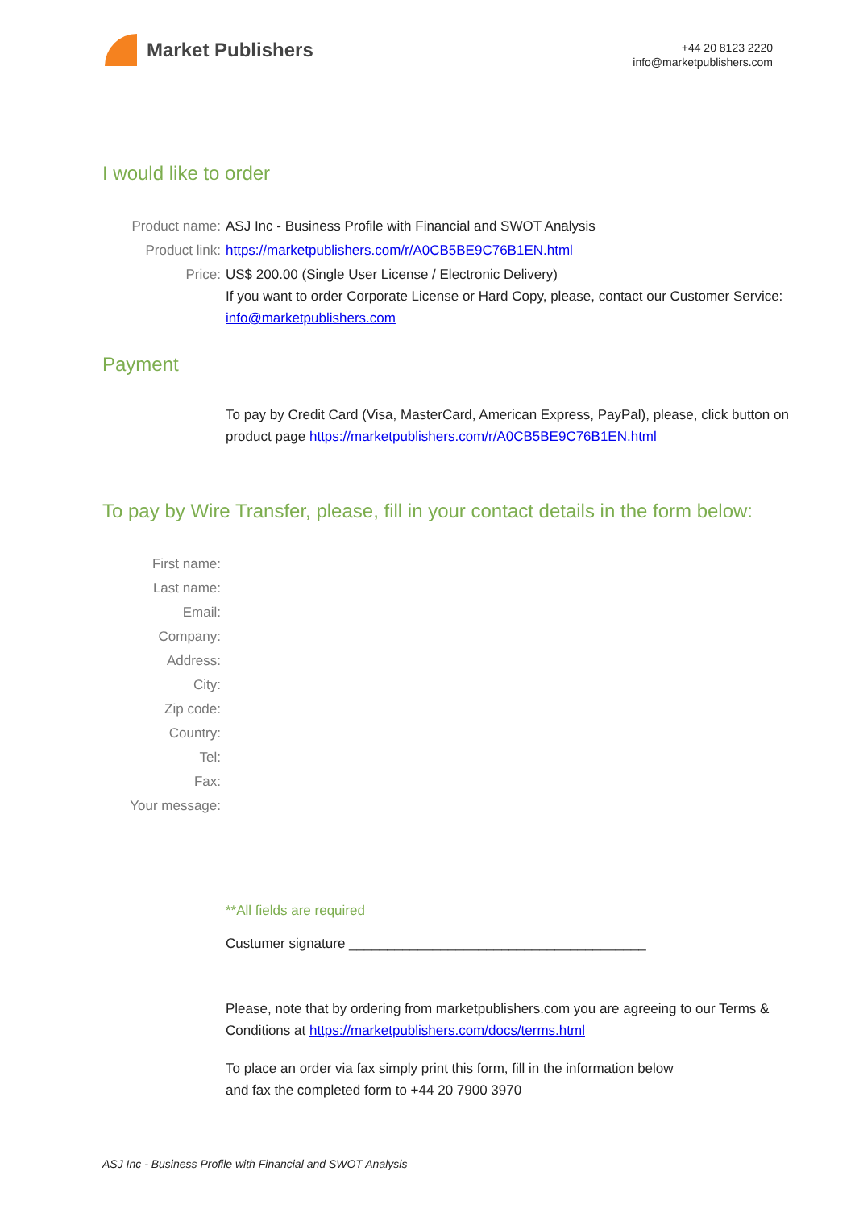Market Publishers
+44 20 8123 2220
info@marketpublishers.com
I would like to order
Product name: ASJ Inc - Business Profile with Financial and SWOT Analysis
Product link: https://marketpublishers.com/r/A0CB5BE9C76B1EN.html
Price: US$ 200.00 (Single User License / Electronic Delivery)
If you want to order Corporate License or Hard Copy, please, contact our Customer Service:
info@marketpublishers.com
Payment
To pay by Credit Card (Visa, MasterCard, American Express, PayPal), please, click button on product page https://marketpublishers.com/r/A0CB5BE9C76B1EN.html
To pay by Wire Transfer, please, fill in your contact details in the form below:
First name:
Last name:
Email:
Company:
Address:
City:
Zip code:
Country:
Tel:
Fax:
Your message:
**All fields are required
Custumer signature _______________________________________
Please, note that by ordering from marketpublishers.com you are agreeing to our Terms & Conditions at https://marketpublishers.com/docs/terms.html
To place an order via fax simply print this form, fill in the information below
and fax the completed form to +44 20 7900 3970
ASJ Inc - Business Profile with Financial and SWOT Analysis